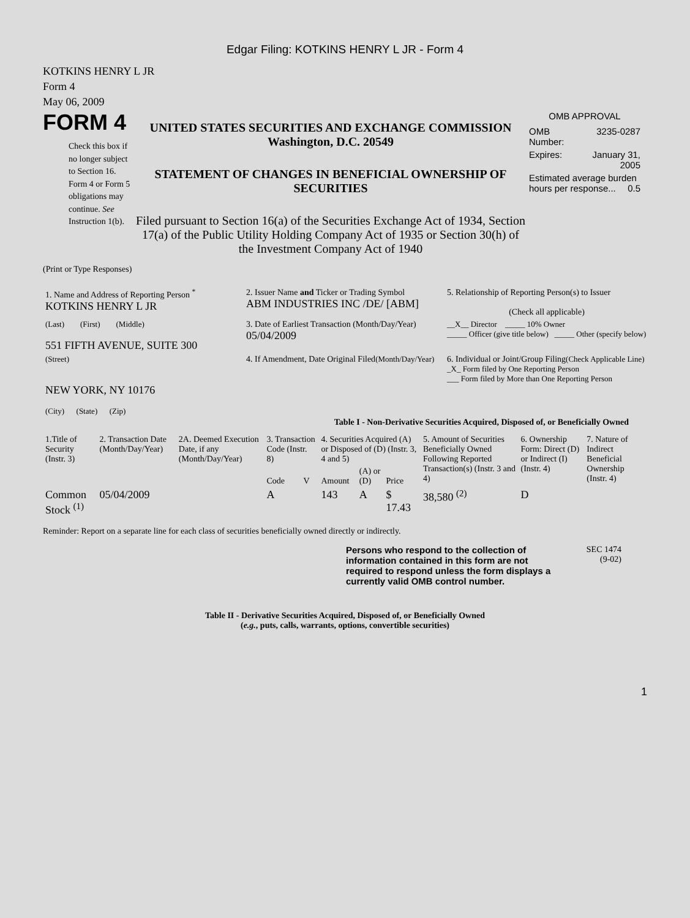Edgar Filing: KOTKINS HENRY L JR - Form 4
KOTKINS HENRY L JR
Form 4
May 06, 2009
FORM 4
Check this box if no longer subject to Section 16. Form 4 or Form 5 obligations may continue. See Instruction 1(b).
UNITED STATES SECURITIES AND EXCHANGE COMMISSION
Washington, D.C. 20549
STATEMENT OF CHANGES IN BENEFICIAL OWNERSHIP OF SECURITIES
Filed pursuant to Section 16(a) of the Securities Exchange Act of 1934, Section 17(a) of the Public Utility Holding Company Act of 1935 or Section 30(h) of the Investment Company Act of 1940
OMB APPROVAL
| OMB Number: | 3235-0287 |
| Expires: | January 31, 2005 |
| Estimated average burden hours per response... 0.5 | |
(Print or Type Responses)
| 1. Name and Address of Reporting Person <sup>*</sup> KOTKINS HENRY L JR | 2. Issuer Name and Ticker or Trading Symbol ABM INDUSTRIES INC /DE/ [ABM] | 5. Relationship of Reporting Person(s) to Issuer (Check all applicable) |
| (Last) (First) (Middle) 551 FIFTH AVENUE, SUITE 300 | 3. Date of Earliest Transaction (Month/Day/Year) 05/04/2009 | __X__ Director _____ 10% Owner _____ Officer (give title below) _____ Other (specify below) |
| (Street) NEW YORK, NY 10176 (City) (State) (Zip) | 4. If Amendment, Date Original Filed (Month/Day/Year) | 6. Individual or Joint/Group Filing (Check Applicable Line) _X_ Form filed by One Reporting Person ___ Form filed by More than One Reporting Person |
Table I - Non-Derivative Securities Acquired, Disposed of, or Beneficially Owned
| 1.Title of Security (Instr. 3) | 2. Transaction Date (Month/Day/Year) | 2A. Deemed Execution Date, if any (Month/Day/Year) | 3. Transaction Code (Instr. 8) | | 4. Securities Acquired (A) or Disposed of (D) (Instr. 3, 4 and 5) | | | 5. Amount of Securities Beneficially Owned Following Reported Transaction(s) (Instr. 3 and 4) | 6. Ownership Form: Direct (D) or Indirect (I) (Instr. 4) | 7. Nature of Indirect Beneficial Ownership (Instr. 4) |
| --- | --- | --- | --- | --- | --- | --- | --- | --- | --- | --- |
| | | | Code | V | Amount | (A) or (D) | Price | | | |
| Common Stock <sup>(1)</sup> | 05/04/2009 | | A | | 143 | A | $ 17.43 | 38,580 <sup>(2)</sup> | D | |
Reminder: Report on a separate line for each class of securities beneficially owned directly or indirectly.
Persons who respond to the collection of information contained in this form are not required to respond unless the form displays a currently valid OMB control number.
SEC 1474
(9-02)
Table II - Derivative Securities Acquired, Disposed of, or Beneficially Owned
(e.g., puts, calls, warrants, options, convertible securities)
1